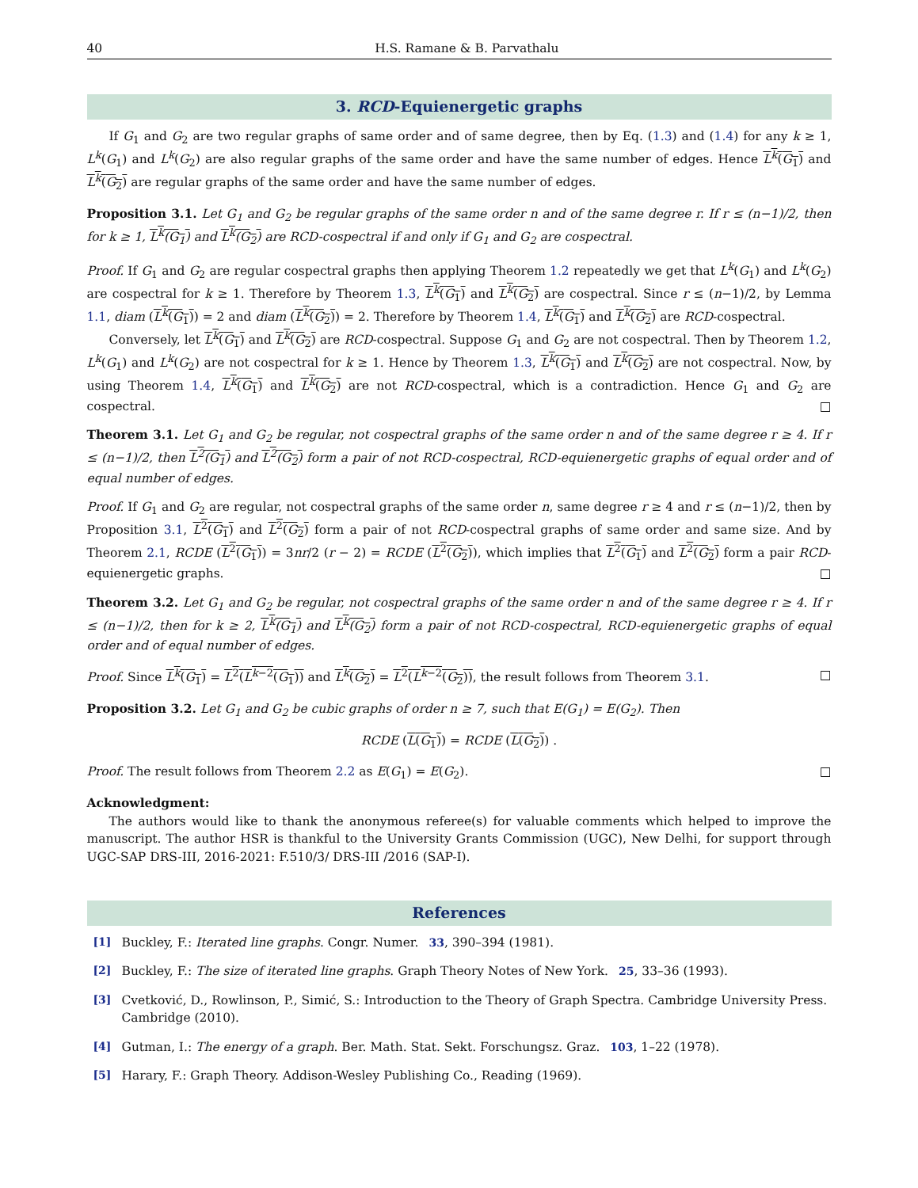40 H.S. Ramane & B. Parvathalu
3. RCD-Equienergetic graphs
If G<sub>1</sub> and G<sub>2</sub> are two regular graphs of same order and of same degree, then by Eq. (1.3) and (1.4) for any k ≥ 1, L<sup>k</sup>(G<sub>1</sub>) and L<sup>k</sup>(G<sub>2</sub>) are also regular graphs of the same order and have the same number of edges. Hence L<sup>k</sup>(G<sub>1</sub>) and L<sup>k</sup>(G<sub>2</sub>) are regular graphs of the same order and have the same number of edges.
Proposition 3.1. Let G<sub>1</sub> and G<sub>2</sub> be regular graphs of the same order n and of the same degree r. If r ≤ (n−1)/2, then for k ≥ 1, L<sup>k</sup>(G<sub>1</sub>) and L<sup>k</sup>(G<sub>2</sub>) are RCD-cospectral if and only if G<sub>1</sub> and G<sub>2</sub> are cospectral.
Proof. If G<sub>1</sub> and G<sub>2</sub> are regular cospectral graphs then applying Theorem 1.2 repeatedly we get that L<sup>k</sup>(G<sub>1</sub>) and L<sup>k</sup>(G<sub>2</sub>) are cospectral for k ≥ 1. Therefore by Theorem 1.3, L<sup>k</sup>(G<sub>1</sub>) and L<sup>k</sup>(G<sub>2</sub>) are cospectral. Since r ≤ (n−1)/2, by Lemma 1.1, diam (L<sup>k</sup>(G<sub>1</sub>)) = 2 and diam (L<sup>k</sup>(G<sub>2</sub>)) = 2. Therefore by Theorem 1.4, L<sup>k</sup>(G<sub>1</sub>) and L<sup>k</sup>(G<sub>2</sub>) are RCD-cospectral.
Conversely, let L<sup>k</sup>(G<sub>1</sub>) and L<sup>k</sup>(G<sub>2</sub>) are RCD-cospectral. Suppose G<sub>1</sub> and G<sub>2</sub> are not cospectral. Then by Theorem 1.2, L<sup>k</sup>(G<sub>1</sub>) and L<sup>k</sup>(G<sub>2</sub>) are not cospectral for k ≥ 1. Hence by Theorem 1.3, L<sup>k</sup>(G<sub>1</sub>) and L<sup>k</sup>(G<sub>2</sub>) are not cospectral. Now, by using Theorem 1.4, L<sup>k</sup>(G<sub>1</sub>) and L<sup>k</sup>(G<sub>2</sub>) are not RCD-cospectral, which is a contradiction. Hence G<sub>1</sub> and G<sub>2</sub> are cospectral. □
Theorem 3.1. Let G<sub>1</sub> and G<sub>2</sub> be regular, not cospectral graphs of the same order n and of the same degree r ≥ 4. If r ≤ (n−1)/2, then L<sup>2</sup>(G<sub>1</sub>) and L<sup>2</sup>(G<sub>2</sub>) form a pair of not RCD-cospectral, RCD-equienergetic graphs of equal order and of equal number of edges.
Proof. If G<sub>1</sub> and G<sub>2</sub> are regular, not cospectral graphs of the same order n, same degree r ≥ 4 and r ≤ (n−1)/2, then by Proposition 3.1, L<sup>2</sup>(G<sub>1</sub>) and L<sup>2</sup>(G<sub>2</sub>) form a pair of not RCD-cospectral graphs of same order and same size. And by Theorem 2.1, RCDE (L<sup>2</sup>(G<sub>1</sub>)) = 3nr/2 (r − 2) = RCDE (L<sup>2</sup>(G<sub>2</sub>)), which implies that L<sup>2</sup>(G<sub>1</sub>) and L<sup>2</sup>(G<sub>2</sub>) form a pair RCD-equienergetic graphs. □
Theorem 3.2. Let G<sub>1</sub> and G<sub>2</sub> be regular, not cospectral graphs of the same order n and of the same degree r ≥ 4. If r ≤ (n−1)/2, then for k ≥ 2, L<sup>k</sup>(G<sub>1</sub>) and L<sup>k</sup>(G<sub>2</sub>) form a pair of not RCD-cospectral, RCD-equienergetic graphs of equal order and of equal number of edges.
Proof. Since L<sup>k</sup>(G<sub>1</sub>) = L<sup>2</sup>(L<sup>k−2</sup>(G<sub>1</sub>)) and L<sup>k</sup>(G<sub>2</sub>) = L<sup>2</sup>(L<sup>k−2</sup>(G<sub>2</sub>)), the result follows from Theorem 3.1. □
Proposition 3.2. Let G<sub>1</sub> and G<sub>2</sub> be cubic graphs of order n ≥ 7, such that E(G<sub>1</sub>) = E(G<sub>2</sub>). Then
RCDE (L(G<sub>1</sub>)) = RCDE (L(G<sub>2</sub>)) .
Proof. The result follows from Theorem 2.2 as E(G<sub>1</sub>) = E(G<sub>2</sub>). □
Acknowledgment:
The authors would like to thank the anonymous referee(s) for valuable comments which helped to improve the manuscript. The author HSR is thankful to the University Grants Commission (UGC), New Delhi, for support through UGC-SAP DRS-III, 2016-2021: F.510/3/ DRS-III /2016 (SAP-I).
References
[1] Buckley, F.: Iterated line graphs. Congr. Numer. 33, 390–394 (1981).
[2] Buckley, F.: The size of iterated line graphs. Graph Theory Notes of New York. 25, 33–36 (1993).
[3] Cvetković, D., Rowlinson, P., Simić, S.: Introduction to the Theory of Graph Spectra. Cambridge University Press. Cambridge (2010).
[4] Gutman, I.: The energy of a graph. Ber. Math. Stat. Sekt. Forschungsz. Graz. 103, 1–22 (1978).
[5] Harary, F.: Graph Theory. Addison-Wesley Publishing Co., Reading (1969).